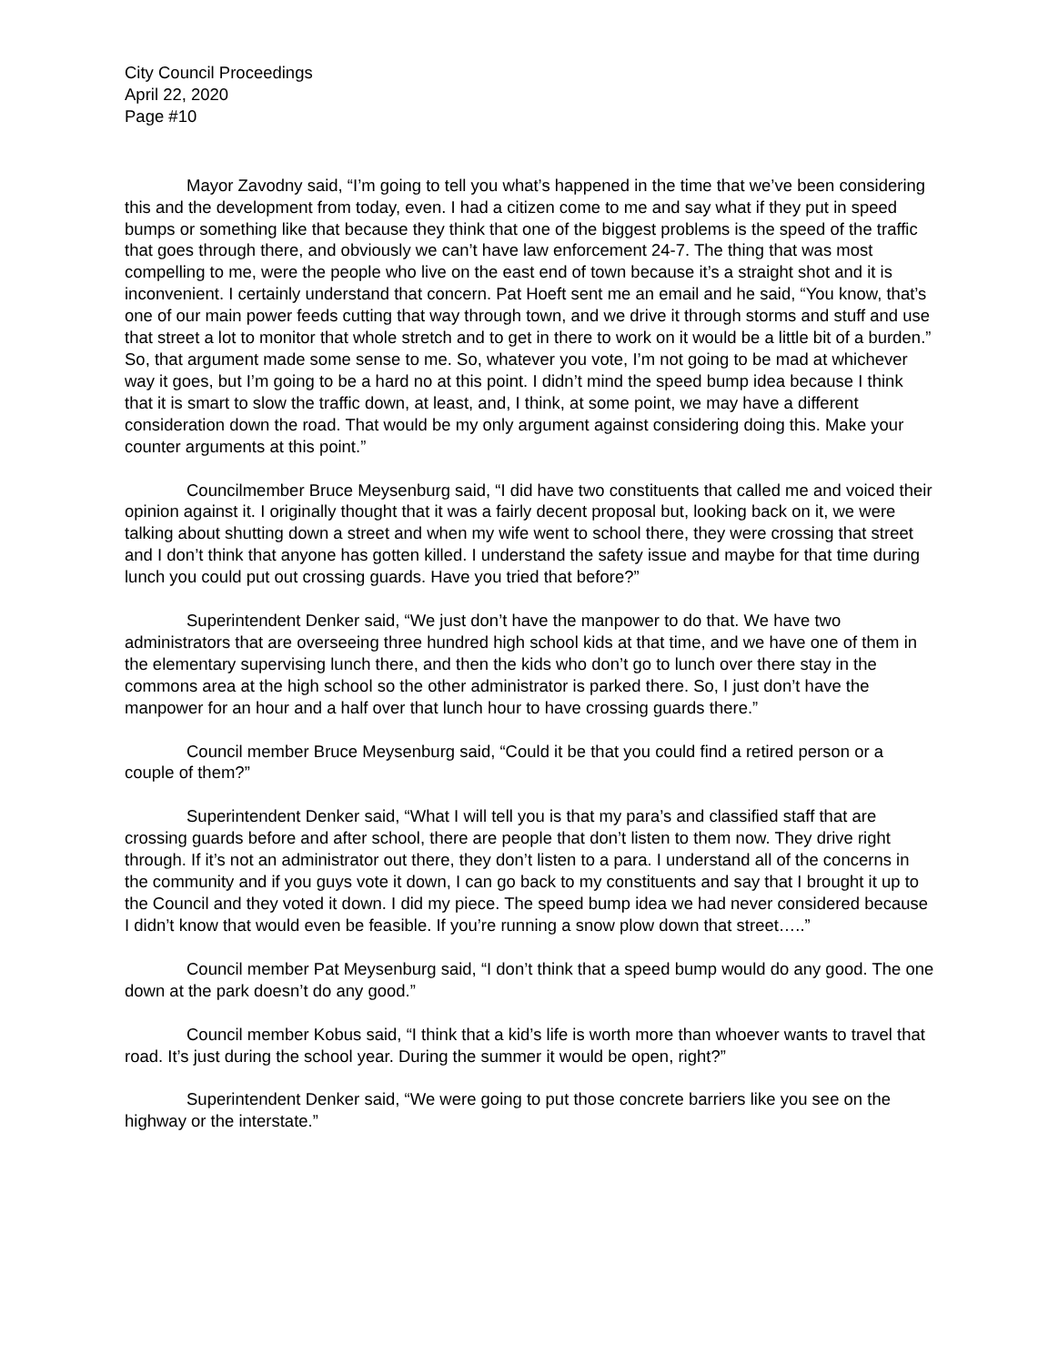City Council Proceedings
April 22, 2020
Page #10
Mayor Zavodny said, “I’m going to tell you what’s happened in the time that we’ve been considering this and the development from today, even. I had a citizen come to me and say what if they put in speed bumps or something like that because they think that one of the biggest problems is the speed of the traffic that goes through there, and obviously we can’t have law enforcement 24-7. The thing that was most compelling to me, were the people who live on the east end of town because it’s a straight shot and it is inconvenient. I certainly understand that concern. Pat Hoeft sent me an email and he said, “You know, that’s one of our main power feeds cutting that way through town, and we drive it through storms and stuff and use that street a lot to monitor that whole stretch and to get in there to work on it would be a little bit of a burden.” So, that argument made some sense to me. So, whatever you vote, I’m not going to be mad at whichever way it goes, but I’m going to be a hard no at this point. I didn’t mind the speed bump idea because I think that it is smart to slow the traffic down, at least, and, I think, at some point, we may have a different consideration down the road. That would be my only argument against considering doing this. Make your counter arguments at this point.”
Councilmember Bruce Meysenburg said, “I did have two constituents that called me and voiced their opinion against it. I originally thought that it was a fairly decent proposal but, looking back on it, we were talking about shutting down a street and when my wife went to school there, they were crossing that street and I don’t think that anyone has gotten killed. I understand the safety issue and maybe for that time during lunch you could put out crossing guards. Have you tried that before?”
Superintendent Denker said, “We just don’t have the manpower to do that. We have two administrators that are overseeing three hundred high school kids at that time, and we have one of them in the elementary supervising lunch there, and then the kids who don’t go to lunch over there stay in the commons area at the high school so the other administrator is parked there. So, I just don’t have the manpower for an hour and a half over that lunch hour to have crossing guards there.”
Council member Bruce Meysenburg said, “Could it be that you could find a retired person or a couple of them?”
Superintendent Denker said, “What I will tell you is that my para’s and classified staff that are crossing guards before and after school, there are people that don’t listen to them now. They drive right through. If it’s not an administrator out there, they don’t listen to a para. I understand all of the concerns in the community and if you guys vote it down, I can go back to my constituents and say that I brought it up to the Council and they voted it down. I did my piece. The speed bump idea we had never considered because I didn’t know that would even be feasible. If you’re running a snow plow down that street…..”
Council member Pat Meysenburg said, “I don’t think that a speed bump would do any good. The one down at the park doesn’t do any good.”
Council member Kobus said, “I think that a kid’s life is worth more than whoever wants to travel that road. It’s just during the school year. During the summer it would be open, right?”
Superintendent Denker said, “We were going to put those concrete barriers like you see on the highway or the interstate.”